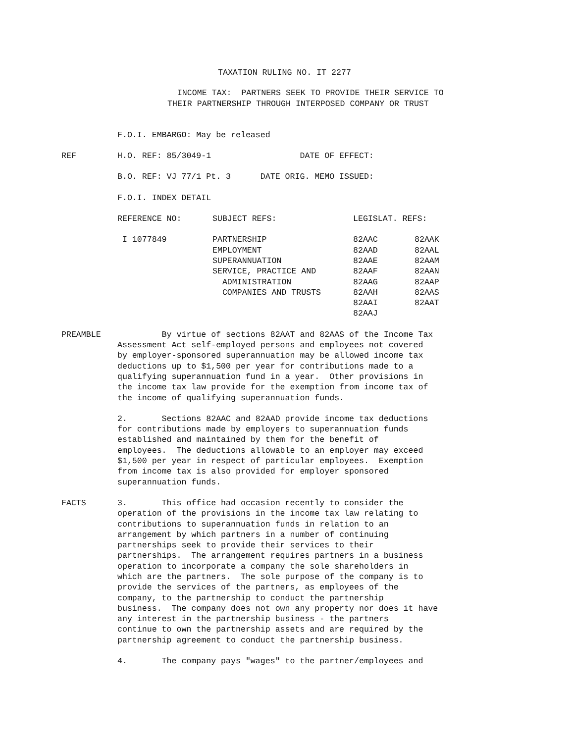TAXATION RULING NO. IT 2277
INCOME TAX: PARTNERS SEEK TO PROVIDE THEIR SERVICE TO THEIR PARTNERSHIP THROUGH INTERPOSED COMPANY OR TRUST
F.O.I. EMBARGO: May be released
REF H.O. REF: 85/3049-1 DATE OF EFFECT:
B.O. REF: VJ 77/1 Pt. 3 DATE ORIG. MEMO ISSUED:
F.O.I. INDEX DETAIL
| REFERENCE NO: | SUBJECT REFS: | LEGISLAT. REFS: | |
| I 1077849 | PARTNERSHIP | 82AAC | 82AAK |
| | EMPLOYMENT | 82AAD | 82AAL |
| | SUPERANNUATION | 82AAE | 82AAM |
| | SERVICE, PRACTICE AND | 82AAF | 82AAN |
| | ADMINISTRATION | 82AAG | 82AAP |
| | COMPANIES AND TRUSTS | 82AAH | 82AAS |
| | | 82AAI | 82AAT |
| | | 82AAJ | |
PREAMBLE By virtue of sections 82AAT and 82AAS of the Income Tax Assessment Act self-employed persons and employees not covered by employer-sponsored superannuation may be allowed income tax deductions up to $1,500 per year for contributions made to a qualifying superannuation fund in a year. Other provisions in the income tax law provide for the exemption from income tax of the income of qualifying superannuation funds.
2. Sections 82AAC and 82AAD provide income tax deductions for contributions made by employers to superannuation funds established and maintained by them for the benefit of employees. The deductions allowable to an employer may exceed $1,500 per year in respect of particular employees. Exemption from income tax is also provided for employer sponsored superannuation funds.
FACTS 3. This office had occasion recently to consider the operation of the provisions in the income tax law relating to contributions to superannuation funds in relation to an arrangement by which partners in a number of continuing partnerships seek to provide their services to their partnerships. The arrangement requires partners in a business operation to incorporate a company the sole shareholders in which are the partners. The sole purpose of the company is to provide the services of the partners, as employees of the company, to the partnership to conduct the partnership business. The company does not own any property nor does it have any interest in the partnership business - the partners continue to own the partnership assets and are required by the partnership agreement to conduct the partnership business.
4. The company pays "wages" to the partner/employees and